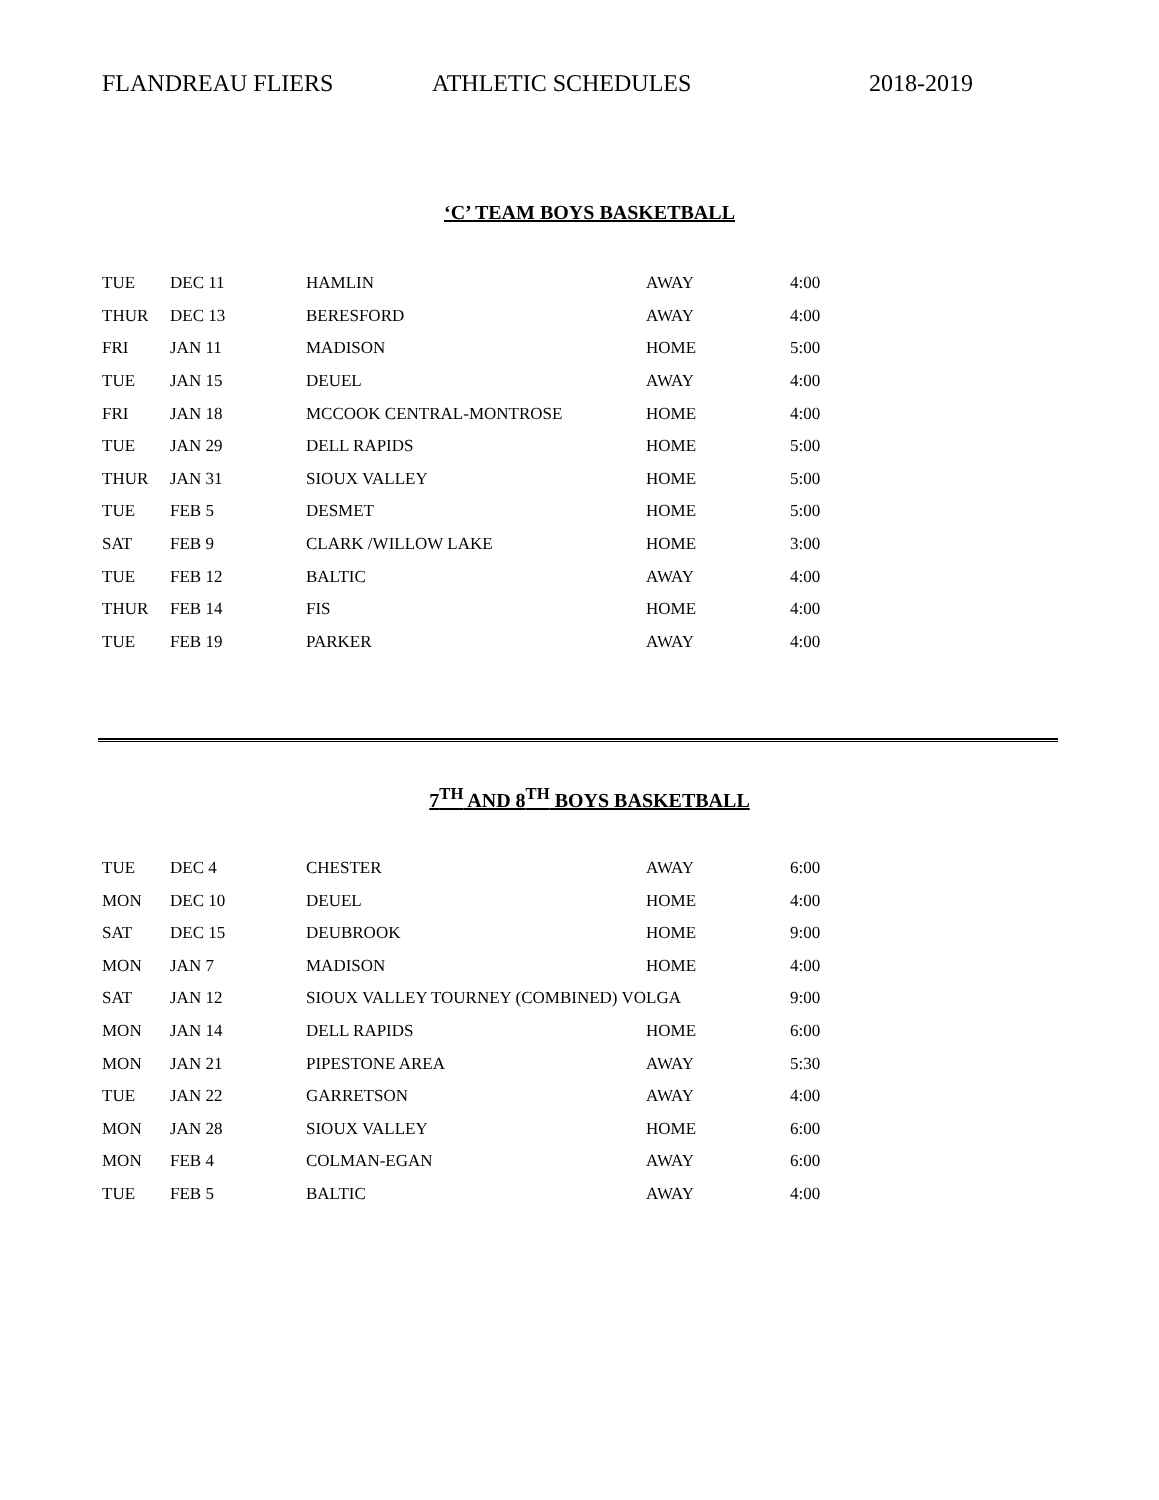FLANDREAU FLIERS ATHLETIC SCHEDULES 2018-2019
‘C’ TEAM BOYS BASKETBALL
| TUE | DEC 11 | HAMLIN | AWAY | 4:00 |
| THUR | DEC 13 | BERESFORD | AWAY | 4:00 |
| FRI | JAN 11 | MADISON | HOME | 5:00 |
| TUE | JAN 15 | DEUEL | AWAY | 4:00 |
| FRI | JAN 18 | MCCOOK CENTRAL-MONTROSE | HOME | 4:00 |
| TUE | JAN 29 | DELL RAPIDS | HOME | 5:00 |
| THUR | JAN 31 | SIOUX VALLEY | HOME | 5:00 |
| TUE | FEB 5 | DESMET | HOME | 5:00 |
| SAT | FEB 9 | CLARK /WILLOW LAKE | HOME | 3:00 |
| TUE | FEB 12 | BALTIC | AWAY | 4:00 |
| THUR | FEB 14 | FIS | HOME | 4:00 |
| TUE | FEB 19 | PARKER | AWAY | 4:00 |
7<sup>TH</sup> AND 8<sup>TH</sup> BOYS BASKETBALL
| TUE | DEC 4 | CHESTER | AWAY | 6:00 |
| MON | DEC 10 | DEUEL | HOME | 4:00 |
| SAT | DEC 15 | DEUBROOK | HOME | 9:00 |
| MON | JAN 7 | MADISON | HOME | 4:00 |
| SAT | JAN 12 | SIOUX VALLEY TOURNEY (COMBINED) VOLGA | | 9:00 |
| MON | JAN 14 | DELL RAPIDS | HOME | 6:00 |
| MON | JAN 21 | PIPESTONE AREA | AWAY | 5:30 |
| TUE | JAN 22 | GARRETSON | AWAY | 4:00 |
| MON | JAN 28 | SIOUX VALLEY | HOME | 6:00 |
| MON | FEB 4 | COLMAN-EGAN | AWAY | 6:00 |
| TUE | FEB 5 | BALTIC | AWAY | 4:00 |